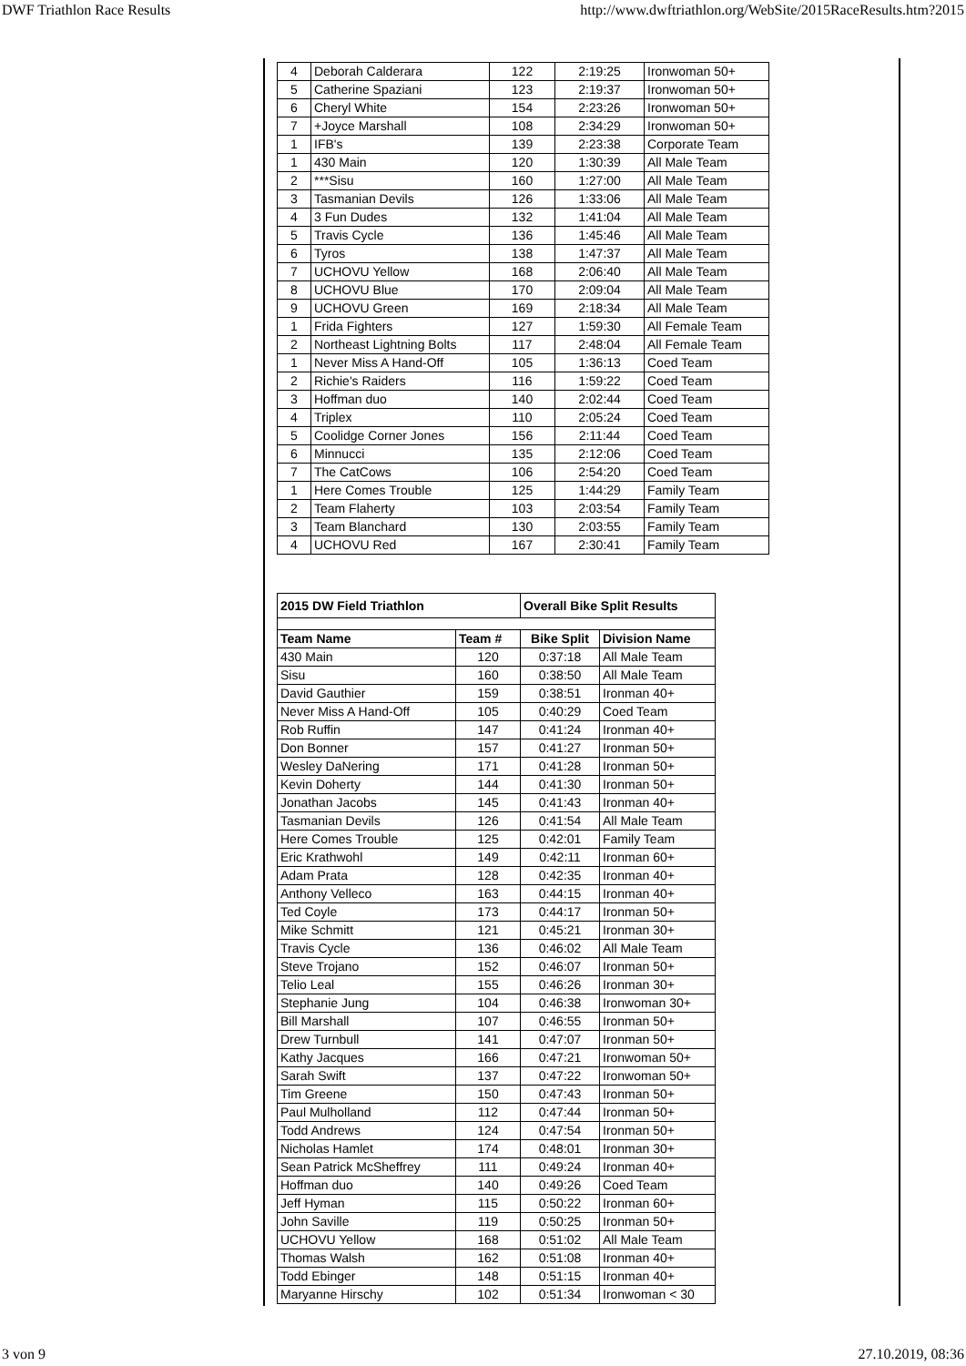DWF Triathlon Race Results http://www.dwftriathlon.org/WebSite/2015RaceResults.htm?2015
| 4 | Deborah Calderara | 122 | 2:19:25 | Ironwoman 50+ |
| 5 | Catherine Spaziani | 123 | 2:19:37 | Ironwoman 50+ |
| 6 | Cheryl White | 154 | 2:23:26 | Ironwoman 50+ |
| 7 | +Joyce Marshall | 108 | 2:34:29 | Ironwoman 50+ |
| 1 | IFB's | 139 | 2:23:38 | Corporate Team |
| 1 | 430 Main | 120 | 1:30:39 | All Male Team |
| 2 | ***Sisu | 160 | 1:27:00 | All Male Team |
| 3 | Tasmanian Devils | 126 | 1:33:06 | All Male Team |
| 4 | 3 Fun Dudes | 132 | 1:41:04 | All Male Team |
| 5 | Travis Cycle | 136 | 1:45:46 | All Male Team |
| 6 | Tyros | 138 | 1:47:37 | All Male Team |
| 7 | UCHOVU Yellow | 168 | 2:06:40 | All Male Team |
| 8 | UCHOVU Blue | 170 | 2:09:04 | All Male Team |
| 9 | UCHOVU Green | 169 | 2:18:34 | All Male Team |
| 1 | Frida Fighters | 127 | 1:59:30 | All Female Team |
| 2 | Northeast Lightning Bolts | 117 | 2:48:04 | All Female Team |
| 1 | Never Miss A Hand-Off | 105 | 1:36:13 | Coed Team |
| 2 | Richie's Raiders | 116 | 1:59:22 | Coed Team |
| 3 | Hoffman duo | 140 | 2:02:44 | Coed Team |
| 4 | Triplex | 110 | 2:05:24 | Coed Team |
| 5 | Coolidge Corner Jones | 156 | 2:11:44 | Coed Team |
| 6 | Minnucci | 135 | 2:12:06 | Coed Team |
| 7 | The CatCows | 106 | 2:54:20 | Coed Team |
| 1 | Here Comes Trouble | 125 | 1:44:29 | Family Team |
| 2 | Team Flaherty | 103 | 2:03:54 | Family Team |
| 3 | Team Blanchard | 130 | 2:03:55 | Family Team |
| 4 | UCHOVU Red | 167 | 2:30:41 | Family Team |
| 2015 DW Field Triathlon | | Overall Bike Split Results | |
| --- | --- | --- | --- |
| Team Name | Team # | Bike Split | Division Name |
| 430 Main | 120 | 0:37:18 | All Male Team |
| Sisu | 160 | 0:38:50 | All Male Team |
| David Gauthier | 159 | 0:38:51 | Ironman 40+ |
| Never Miss A Hand-Off | 105 | 0:40:29 | Coed Team |
| Rob Ruffin | 147 | 0:41:24 | Ironman 40+ |
| Don Bonner | 157 | 0:41:27 | Ironman 50+ |
| Wesley DaNering | 171 | 0:41:28 | Ironman 50+ |
| Kevin Doherty | 144 | 0:41:30 | Ironman 50+ |
| Jonathan Jacobs | 145 | 0:41:43 | Ironman 40+ |
| Tasmanian Devils | 126 | 0:41:54 | All Male Team |
| Here Comes Trouble | 125 | 0:42:01 | Family Team |
| Eric Krathwohl | 149 | 0:42:11 | Ironman 60+ |
| Adam Prata | 128 | 0:42:35 | Ironman 40+ |
| Anthony Velleco | 163 | 0:44:15 | Ironman 40+ |
| Ted Coyle | 173 | 0:44:17 | Ironman 50+ |
| Mike Schmitt | 121 | 0:45:21 | Ironman 30+ |
| Travis Cycle | 136 | 0:46:02 | All Male Team |
| Steve Trojano | 152 | 0:46:07 | Ironman 50+ |
| Telio Leal | 155 | 0:46:26 | Ironman 30+ |
| Stephanie Jung | 104 | 0:46:38 | Ironwoman 30+ |
| Bill Marshall | 107 | 0:46:55 | Ironman 50+ |
| Drew Turnbull | 141 | 0:47:07 | Ironman 50+ |
| Kathy Jacques | 166 | 0:47:21 | Ironwoman 50+ |
| Sarah Swift | 137 | 0:47:22 | Ironwoman 50+ |
| Tim Greene | 150 | 0:47:43 | Ironman 50+ |
| Paul Mulholland | 112 | 0:47:44 | Ironman 50+ |
| Todd Andrews | 124 | 0:47:54 | Ironman 50+ |
| Nicholas Hamlet | 174 | 0:48:01 | Ironman 30+ |
| Sean Patrick McSheffrey | 111 | 0:49:24 | Ironman 40+ |
| Hoffman duo | 140 | 0:49:26 | Coed Team |
| Jeff Hyman | 115 | 0:50:22 | Ironman 60+ |
| John Saville | 119 | 0:50:25 | Ironman 50+ |
| UCHOVU Yellow | 168 | 0:51:02 | All Male Team |
| Thomas Walsh | 162 | 0:51:08 | Ironman 40+ |
| Todd Ebinger | 148 | 0:51:15 | Ironman 40+ |
| Maryanne Hirschy | 102 | 0:51:34 | Ironwoman < 30 |
3 von 9 27.10.2019, 08:36